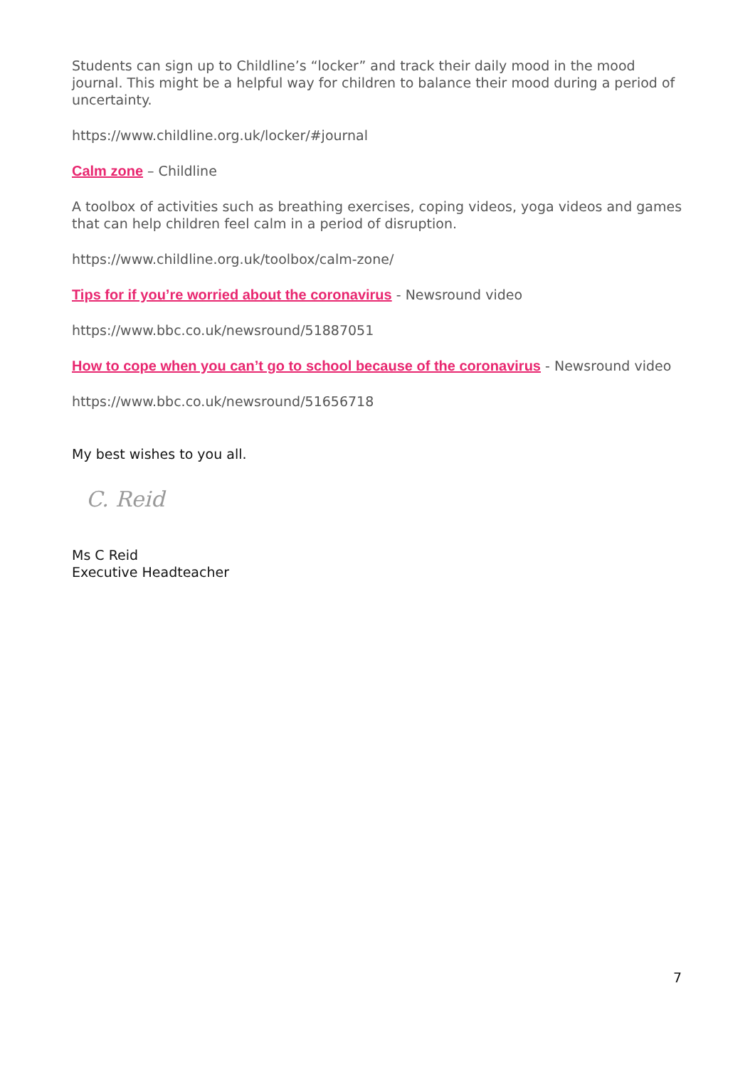Students can sign up to Childline’s “locker” and track their daily mood in the mood journal. This might be a helpful way for children to balance their mood during a period of uncertainty.
https://www.childline.org.uk/locker/#journal
Calm zone – Childline
A toolbox of activities such as breathing exercises, coping videos, yoga videos and games that can help children feel calm in a period of disruption.
https://www.childline.org.uk/toolbox/calm-zone/
Tips for if you’re worried about the coronavirus - Newsround video
https://www.bbc.co.uk/newsround/51887051
How to cope when you can’t go to school because of the coronavirus - Newsround video
https://www.bbc.co.uk/newsround/51656718
My best wishes to you all.
C. Reid
Ms C Reid
Executive Headteacher
7